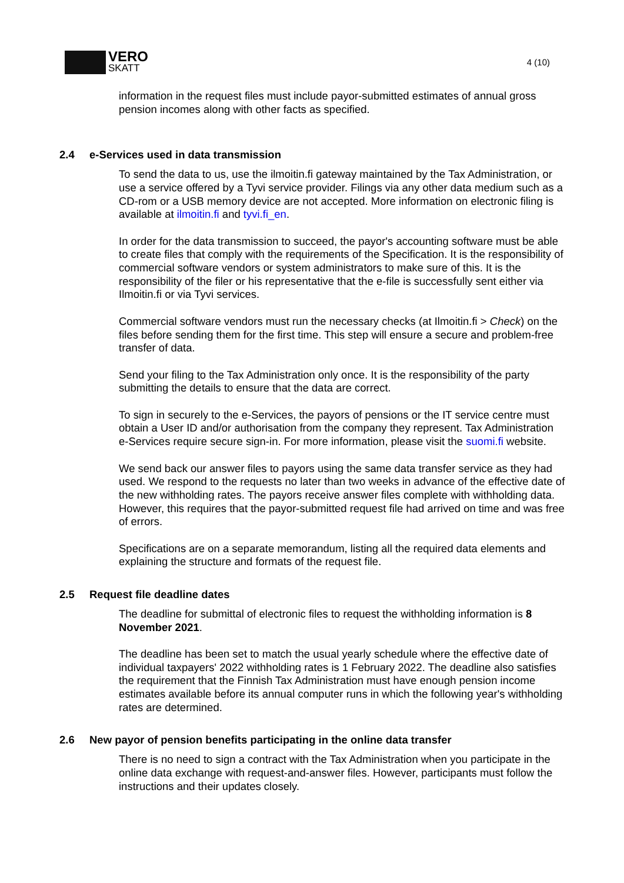VERO
SKATT
4 (10)
information in the request files must include payor-submitted estimates of annual gross pension incomes along with other facts as specified.
2.4 e-Services used in data transmission
To send the data to us, use the ilmoitin.fi gateway maintained by the Tax Administration, or use a service offered by a Tyvi service provider. Filings via any other data medium such as a CD-rom or a USB memory device are not accepted. More information on electronic filing is available at ilmoitin.fi and tyvi.fi_en.
In order for the data transmission to succeed, the payor's accounting software must be able to create files that comply with the requirements of the Specification. It is the responsibility of commercial software vendors or system administrators to make sure of this. It is the responsibility of the filer or his representative that the e-file is successfully sent either via Ilmoitin.fi or via Tyvi services.
Commercial software vendors must run the necessary checks (at Ilmoitin.fi > Check) on the files before sending them for the first time. This step will ensure a secure and problem-free transfer of data.
Send your filing to the Tax Administration only once. It is the responsibility of the party submitting the details to ensure that the data are correct.
To sign in securely to the e-Services, the payors of pensions or the IT service centre must obtain a User ID and/or authorisation from the company they represent. Tax Administration e-Services require secure sign-in. For more information, please visit the suomi.fi website.
We send back our answer files to payors using the same data transfer service as they had used. We respond to the requests no later than two weeks in advance of the effective date of the new withholding rates. The payors receive answer files complete with withholding data. However, this requires that the payor-submitted request file had arrived on time and was free of errors.
Specifications are on a separate memorandum, listing all the required data elements and explaining the structure and formats of the request file.
2.5 Request file deadline dates
The deadline for submittal of electronic files to request the withholding information is 8 November 2021.
The deadline has been set to match the usual yearly schedule where the effective date of individual taxpayers' 2022 withholding rates is 1 February 2022. The deadline also satisfies the requirement that the Finnish Tax Administration must have enough pension income estimates available before its annual computer runs in which the following year's withholding rates are determined.
2.6 New payor of pension benefits participating in the online data transfer
There is no need to sign a contract with the Tax Administration when you participate in the online data exchange with request-and-answer files. However, participants must follow the instructions and their updates closely.